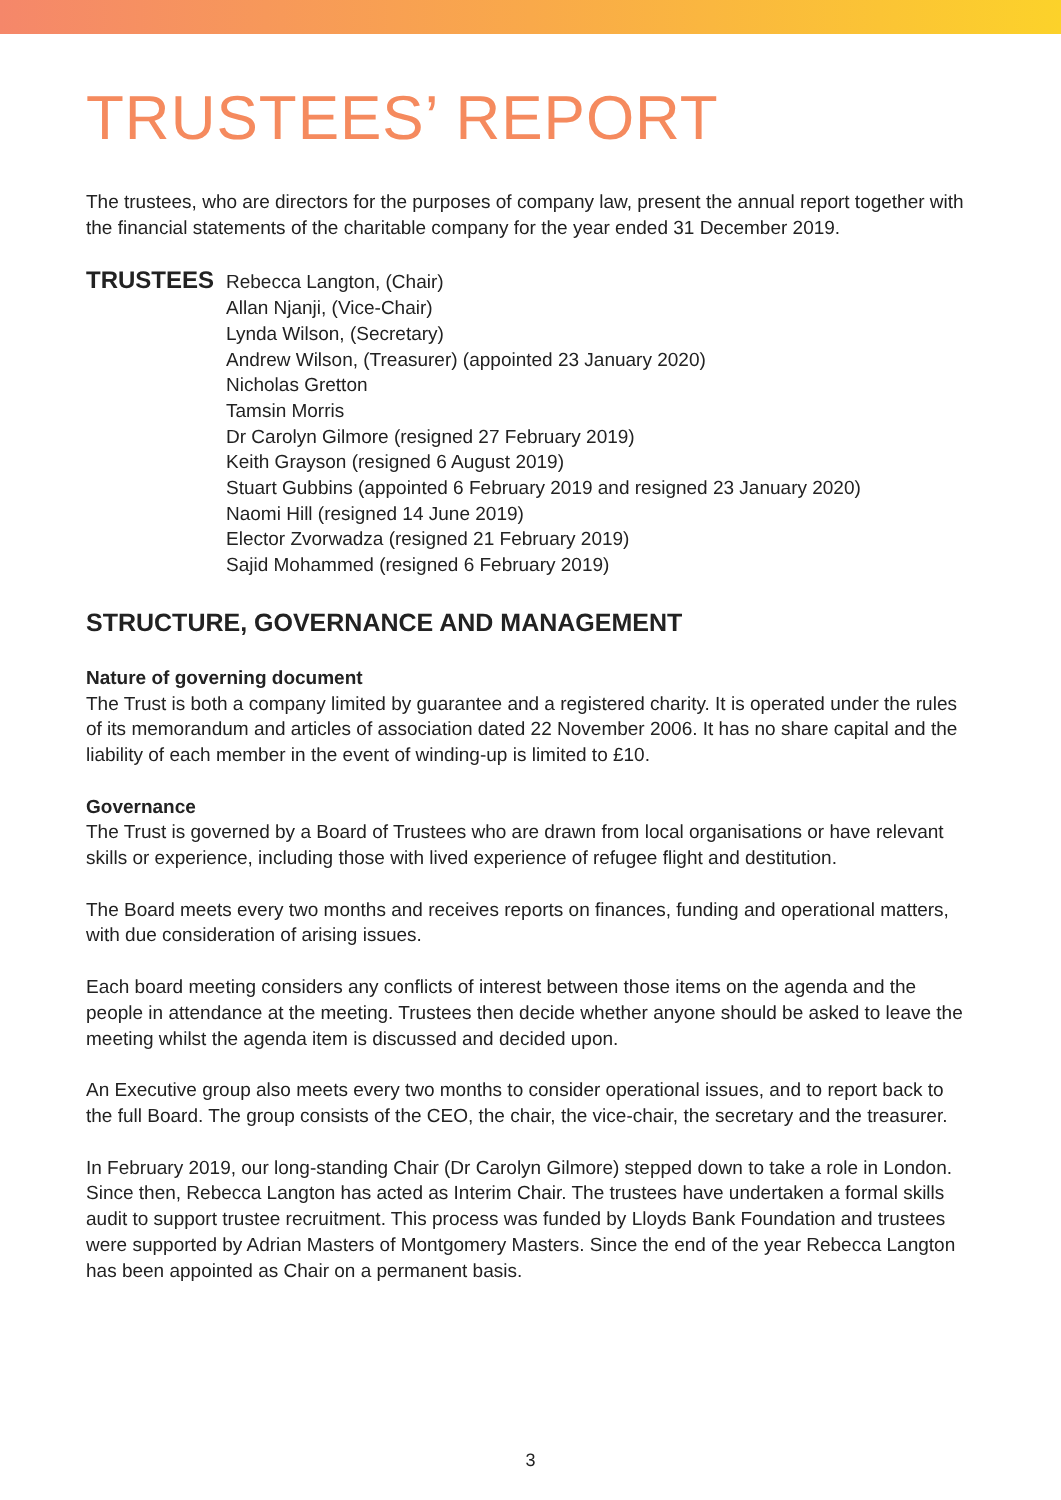TRUSTEES’ REPORT
The trustees, who are directors for the purposes of company law, present the annual report together with the financial statements of the charitable company for the year ended 31 December 2019.
TRUSTEES
Rebecca Langton, (Chair)
Allan Njanji, (Vice-Chair)
Lynda Wilson, (Secretary)
Andrew Wilson, (Treasurer) (appointed 23 January 2020)
Nicholas Gretton
Tamsin Morris
Dr Carolyn Gilmore (resigned 27 February 2019)
Keith Grayson (resigned 6 August 2019)
Stuart Gubbins (appointed 6 February 2019 and resigned 23 January 2020)
Naomi Hill (resigned 14 June 2019)
Elector Zvorwadza (resigned 21 February 2019)
Sajid Mohammed (resigned 6 February 2019)
STRUCTURE, GOVERNANCE AND MANAGEMENT
Nature of governing document
The Trust is both a company limited by guarantee and a registered charity. It is operated under the rules of its memorandum and articles of association dated 22 November 2006. It has no share capital and the liability of each member in the event of winding-up is limited to £10.
Governance
The Trust is governed by a Board of Trustees who are drawn from local organisations or have relevant skills or experience, including those with lived experience of refugee flight and destitution.
The Board meets every two months and receives reports on finances, funding and operational matters, with due consideration of arising issues.
Each board meeting considers any conflicts of interest between those items on the agenda and the people in attendance at the meeting. Trustees then decide whether anyone should be asked to leave the meeting whilst the agenda item is discussed and decided upon.
An Executive group also meets every two months to consider operational issues, and to report back to the full Board. The group consists of the CEO, the chair, the vice-chair, the secretary and the treasurer.
In February 2019, our long-standing Chair (Dr Carolyn Gilmore) stepped down to take a role in London. Since then, Rebecca Langton has acted as Interim Chair. The trustees have undertaken a formal skills audit to support trustee recruitment. This process was funded by Lloyds Bank Foundation and trustees were supported by Adrian Masters of Montgomery Masters. Since the end of the year Rebecca Langton has been appointed as Chair on a permanent basis.
3